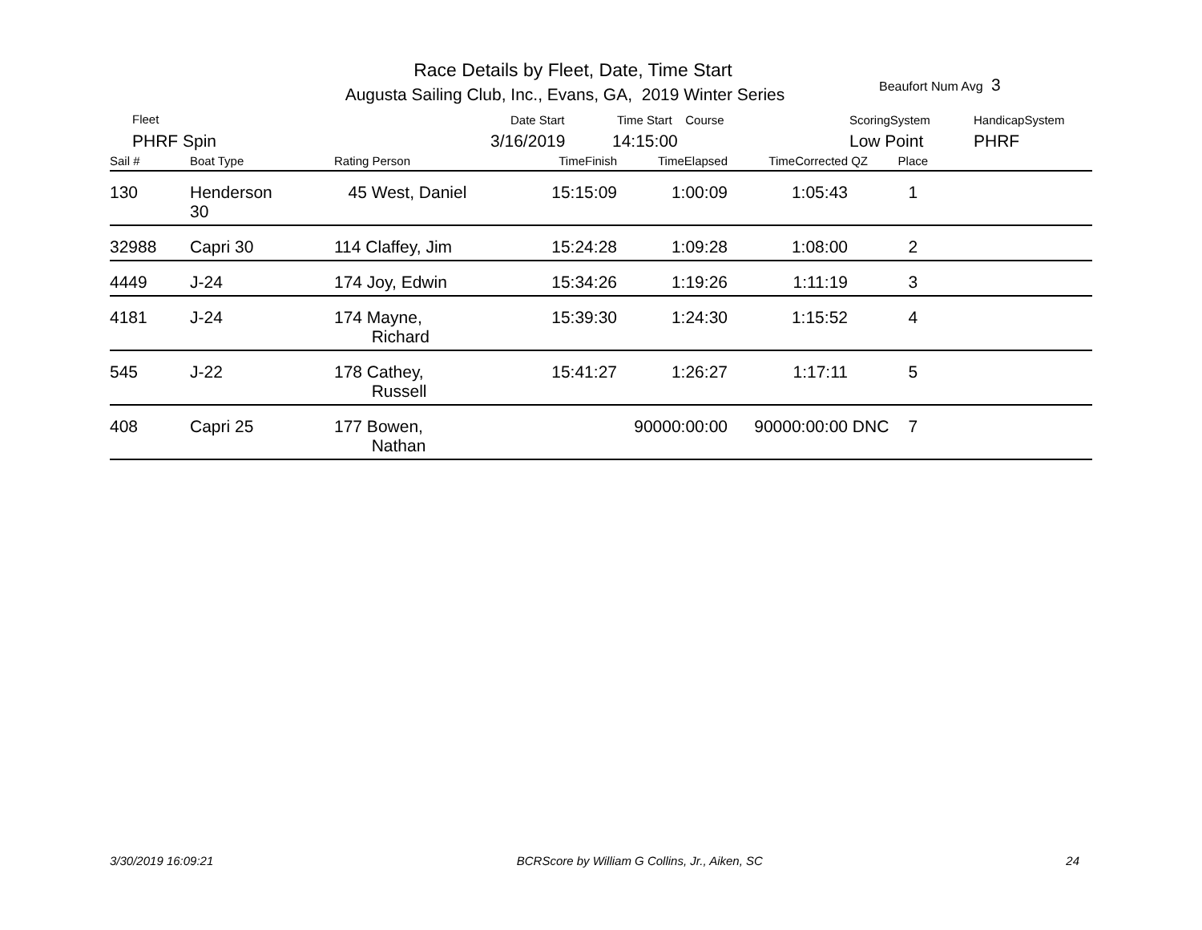Race Details by Fleet, Date, Time Start
Augusta Sailing Club, Inc., Evans, GA, 2019 Winter Series
Beaufort Num Avg 3
Fleet
PHRF Spin
Date Start
3/16/2019
Time Start Course
14:15:00
ScoringSystem
Low Point
HandicapSystem
PHRF
| Sail # | Boat Type | Rating Person | TimeFinish | TimeElapsed | TimeCorrected | QZ | Place | |
| --- | --- | --- | --- | --- | --- | --- | --- | --- |
| 130 | Henderson 30 | 45 West, Daniel | 15:15:09 | 1:00:09 | 1:05:43 | | 1 | |
| 32988 | Capri 30 | 114 Claffey, Jim | 15:24:28 | 1:09:28 | 1:08:00 | | 2 | |
| 4449 | J-24 | 174 Joy, Edwin | 15:34:26 | 1:19:26 | 1:11:19 | | 3 | |
| 4181 | J-24 | 174 Mayne, Richard | 15:39:30 | 1:24:30 | 1:15:52 | | 4 | |
| 545 | J-22 | 178 Cathey, Russell | 15:41:27 | 1:26:27 | 1:17:11 | | 5 | |
| 408 | Capri 25 | 177 Bowen, Nathan | | 90000:00:00 | 90000:00:00 | DNC | 7 | |
3/30/2019 16:09:21 BCRScore by William G Collins, Jr., Aiken, SC 24